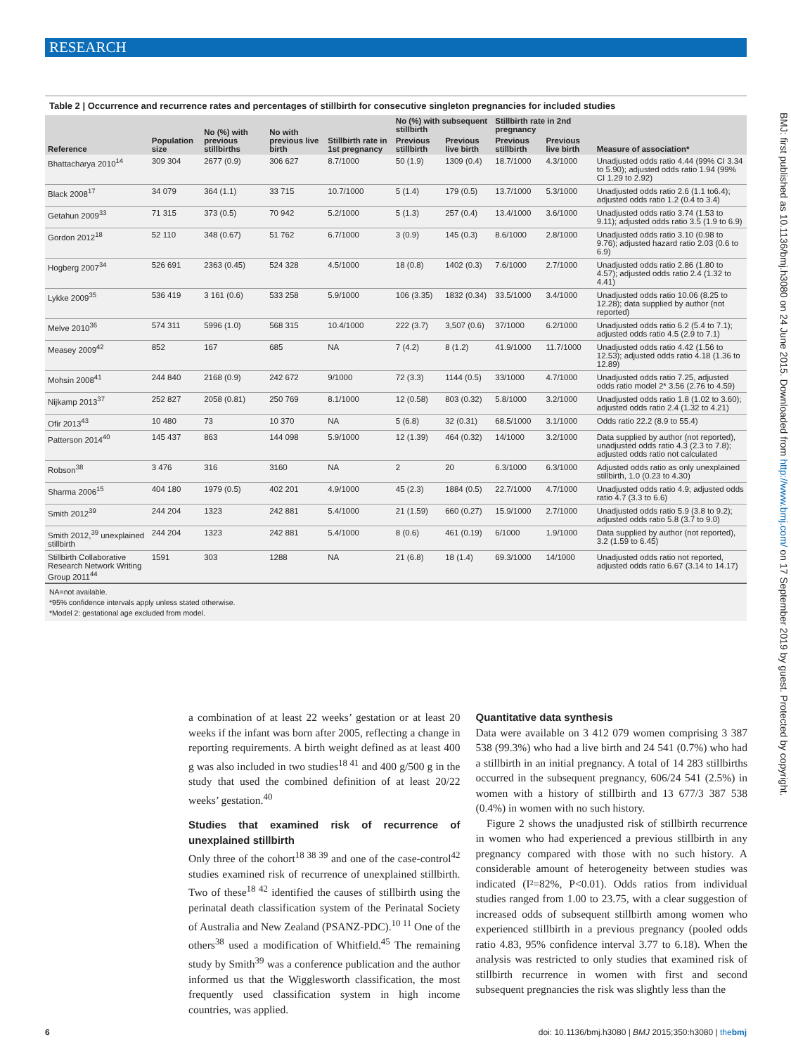RESEARCH
BMJ: first published as 10.1136/bmj.h3080 on 24 June 2015. Downloaded from http://www.bmj.com/ on 17 September 2019 by guest. Protected by copyright.
Table 2 | Occurrence and recurrence rates and percentages of stillbirth for consecutive singleton pregnancies for included studies
| Reference | Population size | No (%) with previous stillbirths | No with previous live birth | Stillbirth rate in 1st pregnancy | No (%) with subsequent stillbirth | | Stillbirth rate in 2nd pregnancy | | Measure of association* |
| --- | --- | --- | --- | --- | --- | --- | --- | --- | --- |
| | | | | | Previous stillbirth | Previous live birth | Previous stillbirth | Previous live birth | |
| Bhattacharya 2010<sup>14</sup> | 309 304 | 2677 (0.9) | 306 627 | 8.7/1000 | 50 (1.9) | 1309 (0.4) | 18.7/1000 | 4.3/1000 | Unadjusted odds ratio 4.44 (99% CI 3.34 to 5.90); adjusted odds ratio 1.94 (99% CI 1.29 to 2.92) |
| Black 2008<sup>17</sup> | 34 079 | 364 (1.1) | 33 715 | 10.7/1000 | 5 (1.4) | 179 (0.5) | 13.7/1000 | 5.3/1000 | Unadjusted odds ratio 2.6 (1.1 to6.4); adjusted odds ratio 1.2 (0.4 to 3.4) |
| Getahun 2009<sup>33</sup> | 71 315 | 373 (0.5) | 70 942 | 5.2/1000 | 5 (1.3) | 257 (0.4) | 13.4/1000 | 3.6/1000 | Unadjusted odds ratio 3.74 (1.53 to 9.11); adjusted odds ratio 3.5 (1.9 to 6.9) |
| Gordon 2012<sup>18</sup> | 52 110 | 348 (0.67) | 51 762 | 6.7/1000 | 3 (0.9) | 145 (0.3) | 8.6/1000 | 2.8/1000 | Unadjusted odds ratio 3.10 (0.98 to 9.76); adjusted hazard ratio 2.03 (0.6 to 6.9) |
| Hogberg 2007<sup>34</sup> | 526 691 | 2363 (0.45) | 524 328 | 4.5/1000 | 18 (0.8) | 1402 (0.3) | 7.6/1000 | 2.7/1000 | Unadjusted odds ratio 2.86 (1.80 to 4.57); adjusted odds ratio 2.4 (1.32 to 4.41) |
| Lykke 2009<sup>35</sup> | 536 419 | 3 161 (0.6) | 533 258 | 5.9/1000 | 106 (3.35) | 1832 (0.34) | 33.5/1000 | 3.4/1000 | Unadjusted odds ratio 10.06 (8.25 to 12.28); data supplied by author (not reported) |
| Melve 2010<sup>36</sup> | 574 311 | 5996 (1.0) | 568 315 | 10.4/1000 | 222 (3.7) | 3,507 (0.6) | 37/1000 | 6.2/1000 | Unadjusted odds ratio 6.2 (5.4 to 7.1); adjusted odds ratio 4.5 (2.9 to 7.1) |
| Measey 2009<sup>42</sup> | 852 | 167 | 685 | NA | 7 (4.2) | 8 (1.2) | 41.9/1000 | 11.7/1000 | Unadjusted odds ratio 4.42 (1.56 to 12.53); adjusted odds ratio 4.18 (1.36 to 12.89) |
| Mohsin 2008<sup>41</sup> | 244 840 | 2168 (0.9) | 242 672 | 9/1000 | 72 (3.3) | 1144 (0.5) | 33/1000 | 4.7/1000 | Unadjusted odds ratio 7.25, adjusted odds ratio model 2* 3.56 (2.76 to 4.59) |
| Nijkamp 2013<sup>37</sup> | 252 827 | 2058 (0.81) | 250 769 | 8.1/1000 | 12 (0.58) | 803 (0.32) | 5.8/1000 | 3.2/1000 | Unadjusted odds ratio 1.8 (1.02 to 3.60); adjusted odds ratio 2.4 (1.32 to 4.21) |
| Ofir 2013<sup>43</sup> | 10 480 | 73 | 10 370 | NA | 5 (6.8) | 32 (0.31) | 68.5/1000 | 3.1/1000 | Odds ratio 22.2 (8.9 to 55.4) |
| Patterson 2014<sup>40</sup> | 145 437 | 863 | 144 098 | 5.9/1000 | 12 (1.39) | 464 (0.32) | 14/1000 | 3.2/1000 | Data supplied by author (not reported), unadjusted odds ratio 4.3 (2.3 to 7.8); adjusted odds ratio not calculated |
| Robson<sup>38</sup> | 3 476 | 316 | 3160 | NA | 2 | 20 | 6.3/1000 | 6.3/1000 | Adjusted odds ratio as only unexplained stillbirth, 1.0 (0.23 to 4.30) |
| Sharma 2006<sup>15</sup> | 404 180 | 1979 (0.5) | 402 201 | 4.9/1000 | 45 (2.3) | 1884 (0.5) | 22.7/1000 | 4.7/1000 | Unadjusted odds ratio 4.9; adjusted odds ratio 4.7 (3.3 to 6.6) |
| Smith 2012<sup>39</sup> | 244 204 | 1323 | 242 881 | 5.4/1000 | 21 (1.59) | 660 (0.27) | 15.9/1000 | 2.7/1000 | Unadjusted odds ratio 5.9 (3.8 to 9.2); adjusted odds ratio 5.8 (3.7 to 9.0) |
| Smith 2012,<sup>39</sup> unexplained stillbirth | 244 204 | 1323 | 242 881 | 5.4/1000 | 8 (0.6) | 461 (0.19) | 6/1000 | 1.9/1000 | Data supplied by author (not reported), 3.2 (1.59 to 6.45) |
| Stillbirth Collaborative Research Network Writing Group 2011<sup>44</sup> | 1591 | 303 | 1288 | NA | 21 (6.8) | 18 (1.4) | 69.3/1000 | 14/1000 | Unadjusted odds ratio not reported, adjusted odds ratio 6.67 (3.14 to 14.17) |
NA=not available.
*95% confidence intervals apply unless stated otherwise.
*Model 2: gestational age excluded from model.
a combination of at least 22 weeks’ gestation or at least 20 weeks if the infant was born after 2005, reflecting a change in reporting requirements. A birth weight defined as at least 400 g was also included in two studies<sup>18 41</sup> and 400 g/500 g in the study that used the combined definition of at least 20/22 weeks’ gestation.<sup>40</sup>
Studies that examined risk of recurrence of unexplained stillbirth
Only three of the cohort<sup>18 38 39</sup> and one of the case-control<sup>42</sup> studies examined risk of recurrence of unexplained stillbirth. Two of these<sup>18 42</sup> identified the causes of stillbirth using the perinatal death classification system of the Perinatal Society of Australia and New Zealand (PSANZ-PDC).<sup>10 11</sup> One of the others<sup>38</sup> used a modification of Whitfield.<sup>45</sup> The remaining study by Smith<sup>39</sup> was a conference publication and the author informed us that the Wigglesworth classification, the most frequently used classification system in high income countries, was applied.
Quantitative data synthesis
Data were available on 3 412 079 women comprising 3 387 538 (99.3%) who had a live birth and 24 541 (0.7%) who had a stillbirth in an initial pregnancy. A total of 14 283 stillbirths occurred in the subsequent pregnancy, 606/24 541 (2.5%) in women with a history of stillbirth and 13 677/3 387 538 (0.4%) in women with no such history.
Figure 2 shows the unadjusted risk of stillbirth recurrence in women who had experienced a previous stillbirth in any pregnancy compared with those with no such history. A considerable amount of heterogeneity between studies was indicated (I²=82%, P<0.01). Odds ratios from individual studies ranged from 1.00 to 23.75, with a clear suggestion of increased odds of subsequent stillbirth among women who experienced stillbirth in a previous pregnancy (pooled odds ratio 4.83, 95% confidence interval 3.77 to 6.18). When the analysis was restricted to only studies that examined risk of stillbirth recurrence in women with first and second subsequent pregnancies the risk was slightly less than the
6 doi: 10.1136/bmj.h3080 | BMJ 2015;350:h3080 | thebmj